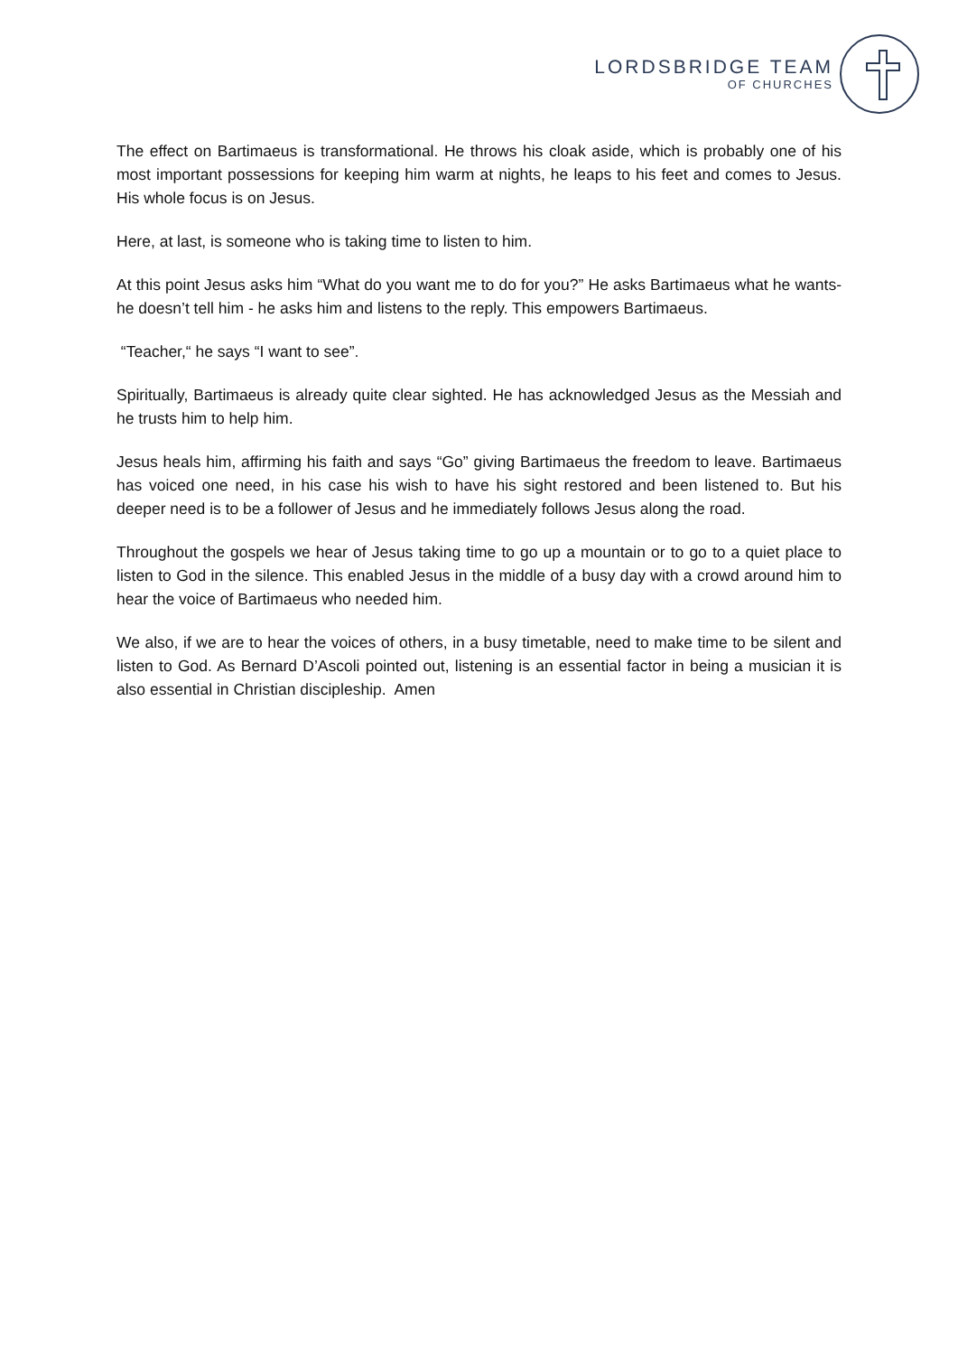LORDSBRIDGE TEAM
OF CHURCHES
The effect on Bartimaeus is transformational. He throws his cloak aside, which is probably one of his most important possessions for keeping him warm at nights, he leaps to his feet and comes to Jesus. His whole focus is on Jesus.
Here, at last, is someone who is taking time to listen to him.
At this point Jesus asks him “What do you want me to do for you?” He asks Bartimaeus what he wants- he doesn’t tell him - he asks him and listens to the reply. This empowers Bartimaeus.
“Teacher,“ he says “I want to see”.
Spiritually, Bartimaeus is already quite clear sighted. He has acknowledged Jesus as the Messiah and he trusts him to help him.
Jesus heals him, affirming his faith and says “Go” giving Bartimaeus the freedom to leave. Bartimaeus has voiced one need, in his case his wish to have his sight restored and been listened to. But his deeper need is to be a follower of Jesus and he immediately follows Jesus along the road.
Throughout the gospels we hear of Jesus taking time to go up a mountain or to go to a quiet place to listen to God in the silence. This enabled Jesus in the middle of a busy day with a crowd around him to hear the voice of Bartimaeus who needed him.
We also, if we are to hear the voices of others, in a busy timetable, need to make time to be silent and listen to God. As Bernard D’Ascoli pointed out, listening is an essential factor in being a musician it is also essential in Christian discipleship. Amen